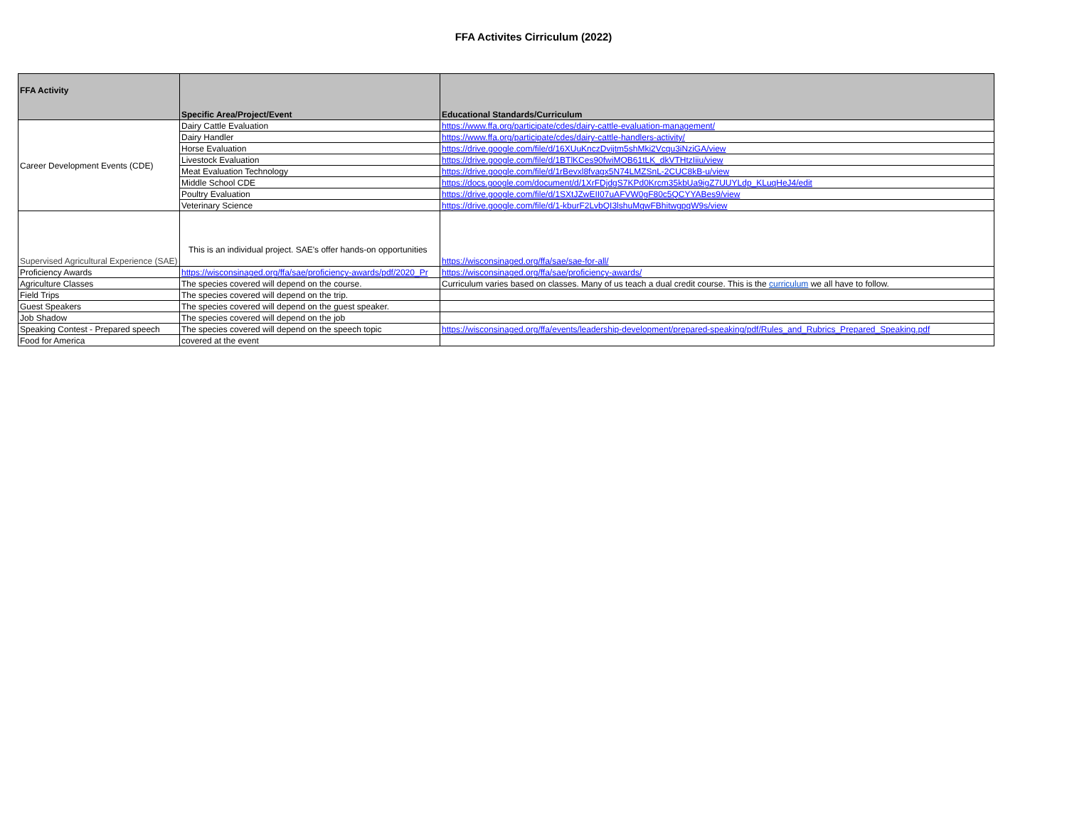FFA Activites Cirriculum (2022)
| FFA Activity | Specific Area/Project/Event | Educational Standards/Curriculum |
| --- | --- | --- |
| Career Development Events (CDE) | Dairy Cattle Evaluation | https://www.ffa.org/participate/cdes/dairy-cattle-evaluation-management/ |
| | Dairy Handler | https://www.ffa.org/participate/cdes/dairy-cattle-handlers-activity/ |
| | Horse Evaluation | https://drive.google.com/file/d/16XUuKnczDvijtm5shMki2Vcqu3iNziGA/view |
| | Livestock Evaluation | https://drive.google.com/file/d/1BTlKCes90fwiMOB61tLK_dkVTHtzIiiu/view |
| | Meat Evaluation Technology | https://drive.google.com/file/d/1rBevxl8fvagx5N74LMZSnL-2CUC8kB-u/view |
| | Middle School CDE | https://docs.google.com/document/d/1XrFDjdgS7KPd0Krcm35kbUa9igZ7UUYLdp_KLuqHeJ4/edit |
| | Poultry Evaluation | https://drive.google.com/file/d/1SXtJZwEII07uAFVW0gF80c5QCYYABes9/view |
| | Veterinary Science | https://drive.google.com/file/d/1-kburF2LvbQI3lshuMqwFBhitwgpqW9s/view |
| Supervised Agricultural Experience (SAE) | This is an individual project. SAE's offer hands-on opportunities | https://wisconsinaged.org/ffa/sae/sae-for-all/ |
| Proficiency Awards | https://wisconsinaged.org/ffa/sae/proficiency-awards/pdf/2020_Pr | https://wisconsinaged.org/ffa/sae/proficiency-awards/ |
| Agriculture Classes | The species covered will depend on the course. | Curriculum varies based on classes. Many of us teach a dual credit course. This is the curriculum we all have to follow. |
| Field Trips | The species covered will depend on the trip. | |
| Guest Speakers | The species covered will depend on the guest speaker. | |
| Job Shadow | The species covered will depend on the job | |
| Speaking Contest - Prepared speech | The species covered will depend on the speech topic | https://wisconsinaged.org/ffa/events/leadership-development/prepared-speaking/pdf/Rules_and_Rubrics_Prepared_Speaking.pdf |
| Food for America | covered at the event | |